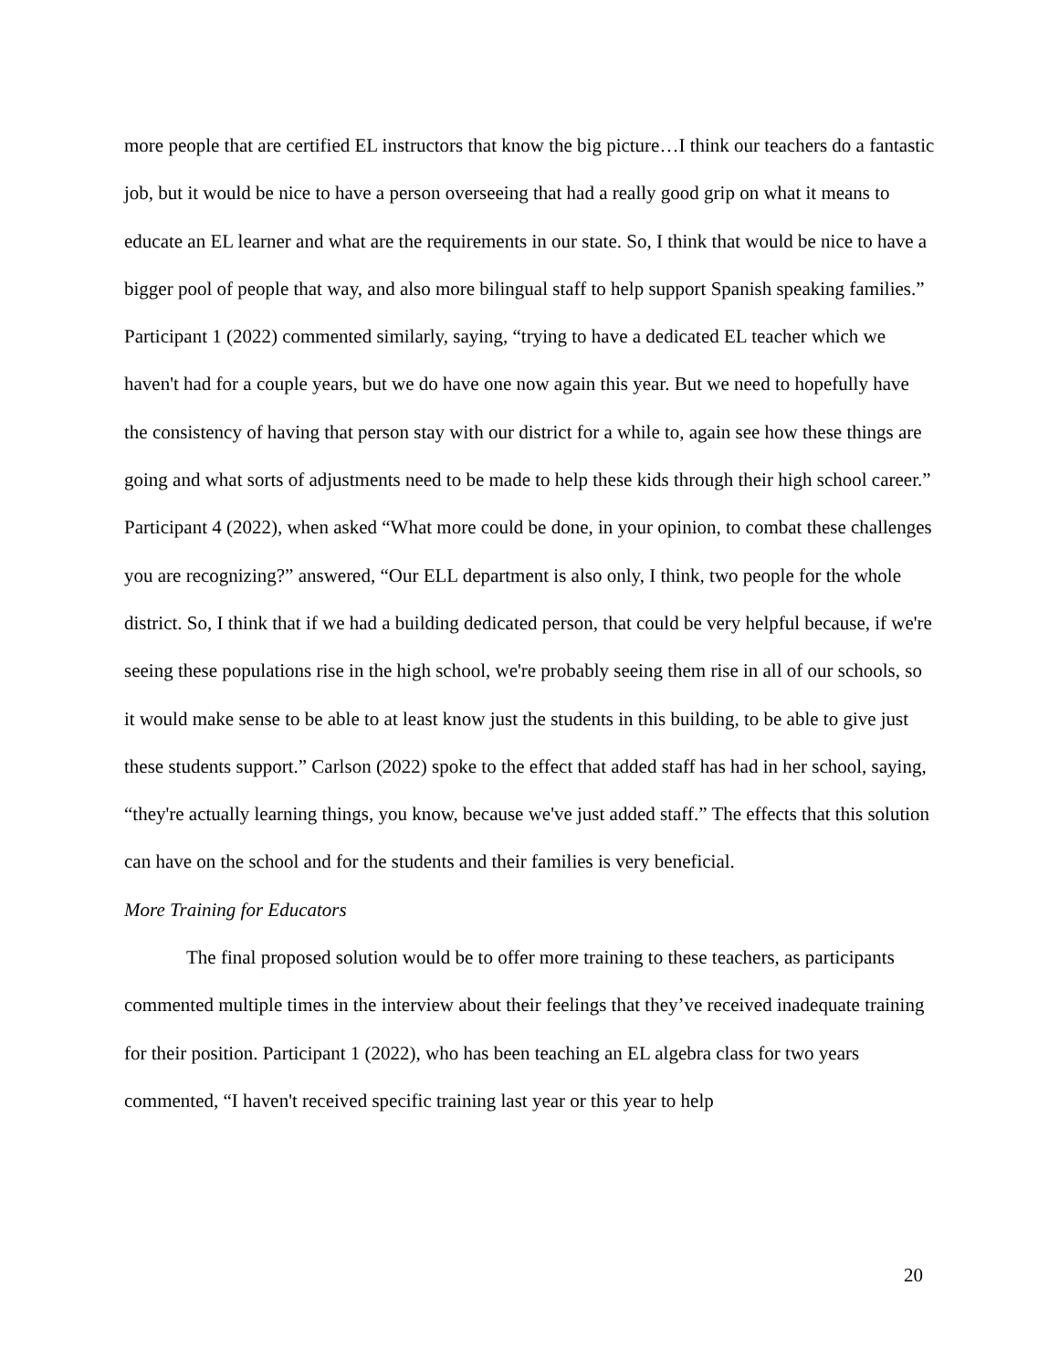more people that are certified EL instructors that know the big picture…I think our teachers do a fantastic job, but it would be nice to have a person overseeing that had a really good grip on what it means to educate an EL learner and what are the requirements in our state. So, I think that would be nice to have a bigger pool of people that way, and also more bilingual staff to help support Spanish speaking families.” Participant 1 (2022) commented similarly, saying, “trying to have a dedicated EL teacher which we haven't had for a couple years, but we do have one now again this year. But we need to hopefully have the consistency of having that person stay with our district for a while to, again see how these things are going and what sorts of adjustments need to be made to help these kids through their high school career.” Participant 4 (2022), when asked “What more could be done, in your opinion, to combat these challenges you are recognizing?” answered, “Our ELL department is also only, I think, two people for the whole district. So, I think that if we had a building dedicated person, that could be very helpful because, if we're seeing these populations rise in the high school, we're probably seeing them rise in all of our schools, so it would make sense to be able to at least know just the students in this building, to be able to give just these students support.” Carlson (2022) spoke to the effect that added staff has had in her school, saying, “they're actually learning things, you know, because we've just added staff.” The effects that this solution can have on the school and for the students and their families is very beneficial.
More Training for Educators
The final proposed solution would be to offer more training to these teachers, as participants commented multiple times in the interview about their feelings that they’ve received inadequate training for their position. Participant 1 (2022), who has been teaching an EL algebra class for two years commented, “I haven't received specific training last year or this year to help
20